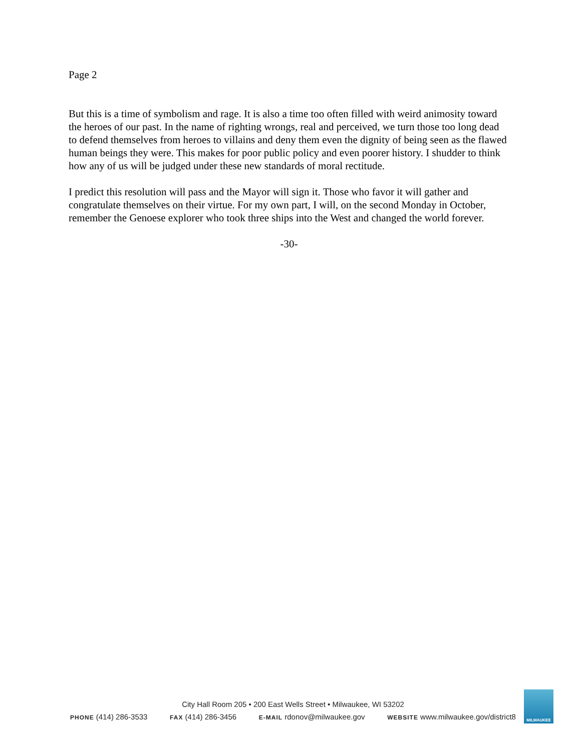Page 2
But this is a time of symbolism and rage. It is also a time too often filled with weird animosity toward the heroes of our past. In the name of righting wrongs, real and perceived, we turn those too long dead to defend themselves from heroes to villains and deny them even the dignity of being seen as the flawed human beings they were. This makes for poor public policy and even poorer history. I shudder to think how any of us will be judged under these new standards of moral rectitude.
I predict this resolution will pass and the Mayor will sign it. Those who favor it will gather and congratulate themselves on their virtue. For my own part, I will, on the second Monday in October, remember the Genoese explorer who took three ships into the West and changed the world forever.
-30-
City Hall Room 205 • 200 East Wells Street • Milwaukee, WI 53202
PHONE (414) 286-3533 FAX (414) 286-3456 E-MAIL rdonov@milwaukee.gov WEBSITE www.milwaukee.gov/district8
MILWAUKEE